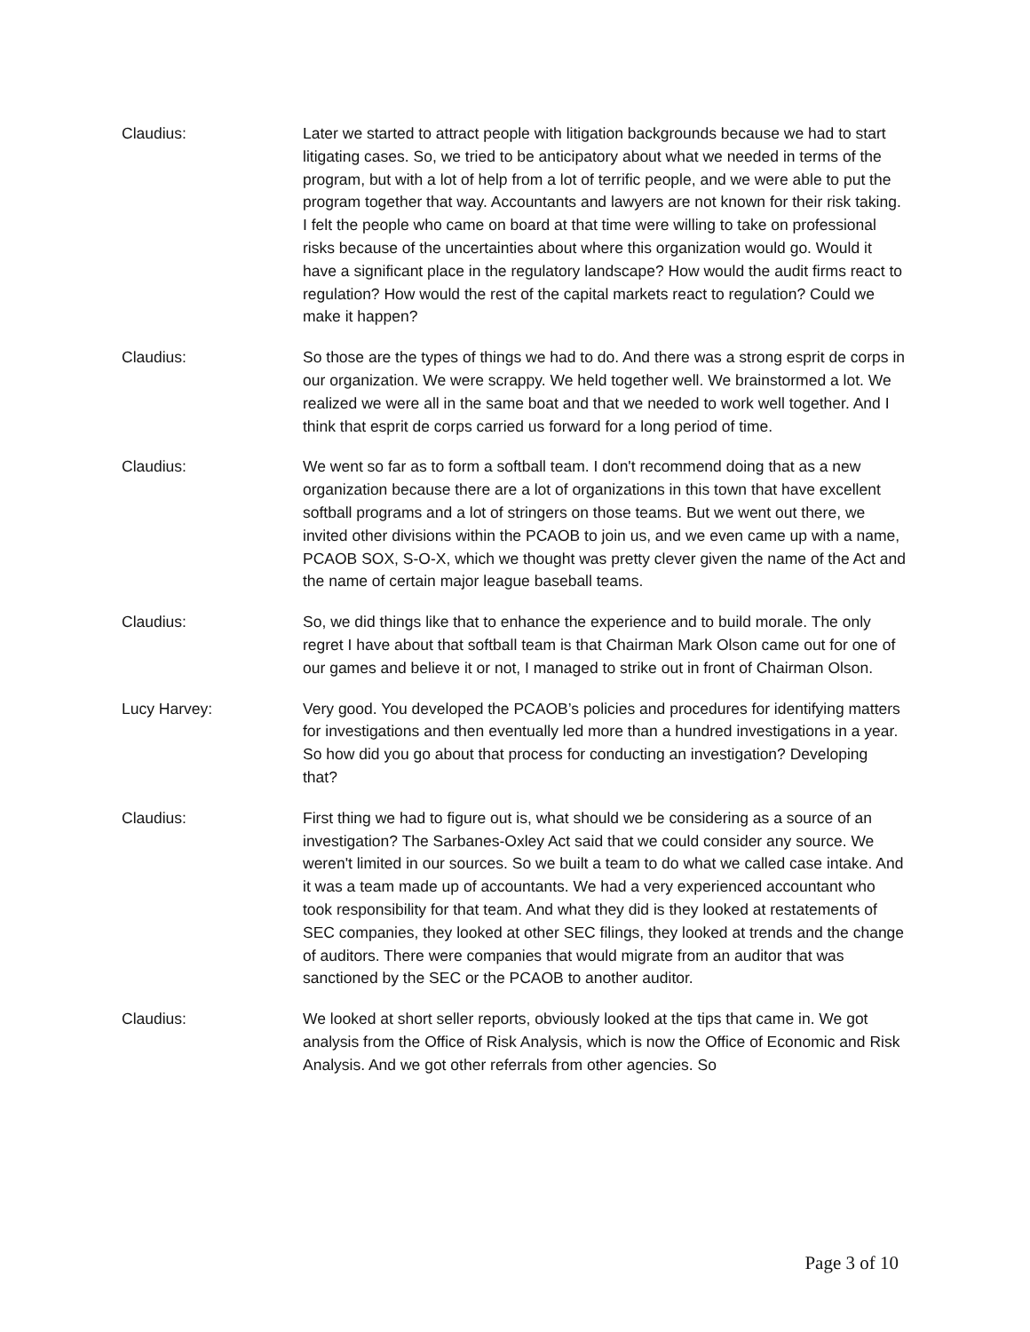Claudius: Later we started to attract people with litigation backgrounds because we had to start litigating cases. So, we tried to be anticipatory about what we needed in terms of the program, but with a lot of help from a lot of terrific people, and we were able to put the program together that way. Accountants and lawyers are not known for their risk taking. I felt the people who came on board at that time were willing to take on professional risks because of the uncertainties about where this organization would go. Would it have a significant place in the regulatory landscape? How would the audit firms react to regulation? How would the rest of the capital markets react to regulation? Could we make it happen?
Claudius: So those are the types of things we had to do. And there was a strong esprit de corps in our organization. We were scrappy. We held together well. We brainstormed a lot. We realized we were all in the same boat and that we needed to work well together. And I think that esprit de corps carried us forward for a long period of time.
Claudius: We went so far as to form a softball team. I don't recommend doing that as a new organization because there are a lot of organizations in this town that have excellent softball programs and a lot of stringers on those teams. But we went out there, we invited other divisions within the PCAOB to join us, and we even came up with a name, PCAOB SOX, S-O-X, which we thought was pretty clever given the name of the Act and the name of certain major league baseball teams.
Claudius: So, we did things like that to enhance the experience and to build morale. The only regret I have about that softball team is that Chairman Mark Olson came out for one of our games and believe it or not, I managed to strike out in front of Chairman Olson.
Lucy Harvey: Very good. You developed the PCAOB’s policies and procedures for identifying matters for investigations and then eventually led more than a hundred investigations in a year. So how did you go about that process for conducting an investigation? Developing that?
Claudius: First thing we had to figure out is, what should we be considering as a source of an investigation? The Sarbanes-Oxley Act said that we could consider any source. We weren't limited in our sources. So we built a team to do what we called case intake. And it was a team made up of accountants. We had a very experienced accountant who took responsibility for that team. And what they did is they looked at restatements of SEC companies, they looked at other SEC filings, they looked at trends and the change of auditors. There were companies that would migrate from an auditor that was sanctioned by the SEC or the PCAOB to another auditor.
Claudius: We looked at short seller reports, obviously looked at the tips that came in. We got analysis from the Office of Risk Analysis, which is now the Office of Economic and Risk Analysis. And we got other referrals from other agencies. So
Page 3 of 10